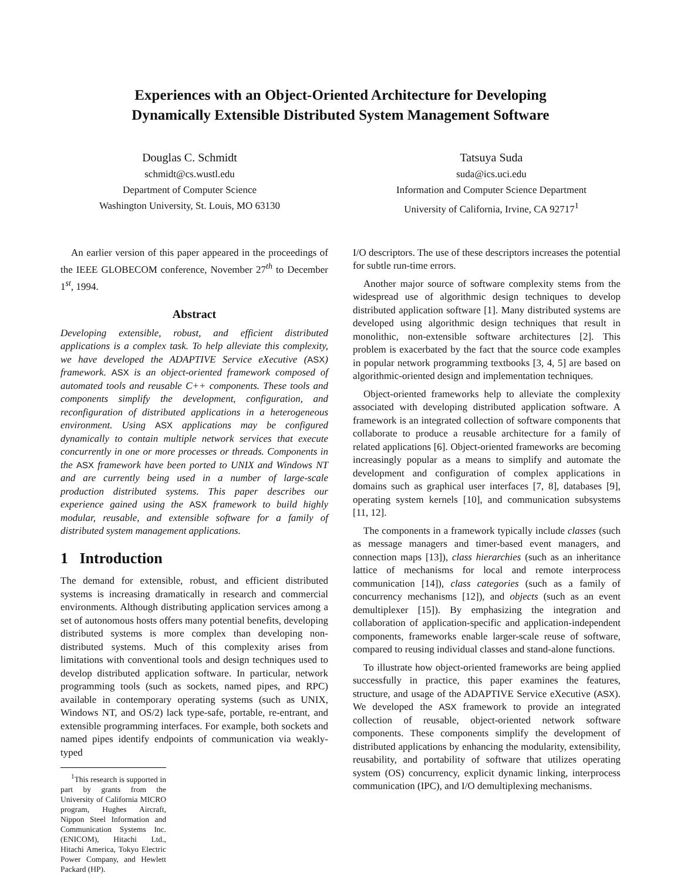Experiences with an Object-Oriented Architecture for Developing
Dynamically Extensible Distributed System Management Software
Douglas C. Schmidt
schmidt@cs.wustl.edu
Department of Computer Science
Washington University, St. Louis, MO 63130
Tatsuya Suda
suda@ics.uci.edu
Information and Computer Science Department
University of California, Irvine, CA 92717<sup>1</sup>
An earlier version of this paper appeared in the proceedings of the IEEE GLOBECOM conference, November 27<sup>th</sup> to December 1<sup>st</sup>, 1994.
Abstract
Developing extensible, robust, and efficient distributed applications is a complex task. To help alleviate this complexity, we have developed the ADAPTIVE Service eXecutive (ASX) framework. ASX is an object-oriented framework composed of automated tools and reusable C++ components. These tools and components simplify the development, configuration, and reconfiguration of distributed applications in a heterogeneous environment. Using ASX applications may be configured dynamically to contain multiple network services that execute concurrently in one or more processes or threads. Components in the ASX framework have been ported to UNIX and Windows NT and are currently being used in a number of large-scale production distributed systems. This paper describes our experience gained using the ASX framework to build highly modular, reusable, and extensible software for a family of distributed system management applications.
1 Introduction
The demand for extensible, robust, and efficient distributed systems is increasing dramatically in research and commercial environments. Although distributing application services among a set of autonomous hosts offers many potential benefits, developing distributed systems is more complex than developing non-distributed systems. Much of this complexity arises from limitations with conventional tools and design techniques used to develop distributed application software. In particular, network programming tools (such as sockets, named pipes, and RPC) available in contemporary operating systems (such as UNIX, Windows NT, and OS/2) lack type-safe, portable, re-entrant, and extensible programming interfaces. For example, both sockets and named pipes identify endpoints of communication via weakly-typed
<sup>1</sup> This research is supported in part by grants from the University of California MICRO program, Hughes Aircraft, Nippon Steel Information and Communication Systems Inc. (ENICOM), Hitachi Ltd., Hitachi America, Tokyo Electric Power Company, and Hewlett Packard (HP).
I/O descriptors. The use of these descriptors increases the potential for subtle run-time errors.
Another major source of software complexity stems from the widespread use of algorithmic design techniques to develop distributed application software [1]. Many distributed systems are developed using algorithmic design techniques that result in monolithic, non-extensible software architectures [2]. This problem is exacerbated by the fact that the source code examples in popular network programming textbooks [3, 4, 5] are based on algorithmic-oriented design and implementation techniques.
Object-oriented frameworks help to alleviate the complexity associated with developing distributed application software. A framework is an integrated collection of software components that collaborate to produce a reusable architecture for a family of related applications [6]. Object-oriented frameworks are becoming increasingly popular as a means to simplify and automate the development and configuration of complex applications in domains such as graphical user interfaces [7, 8], databases [9], operating system kernels [10], and communication subsystems [11, 12].
The components in a framework typically include classes (such as message managers and timer-based event managers, and connection maps [13]), class hierarchies (such as an inheritance lattice of mechanisms for local and remote interprocess communication [14]), class categories (such as a family of concurrency mechanisms [12]), and objects (such as an event demultiplexer [15]). By emphasizing the integration and collaboration of application-specific and application-independent components, frameworks enable larger-scale reuse of software, compared to reusing individual classes and stand-alone functions.
To illustrate how object-oriented frameworks are being applied successfully in practice, this paper examines the features, structure, and usage of the ADAPTIVE Service eXecutive (ASX). We developed the ASX framework to provide an integrated collection of reusable, object-oriented network software components. These components simplify the development of distributed applications by enhancing the modularity, extensibility, reusability, and portability of software that utilizes operating system (OS) concurrency, explicit dynamic linking, interprocess communication (IPC), and I/O demultiplexing mechanisms.